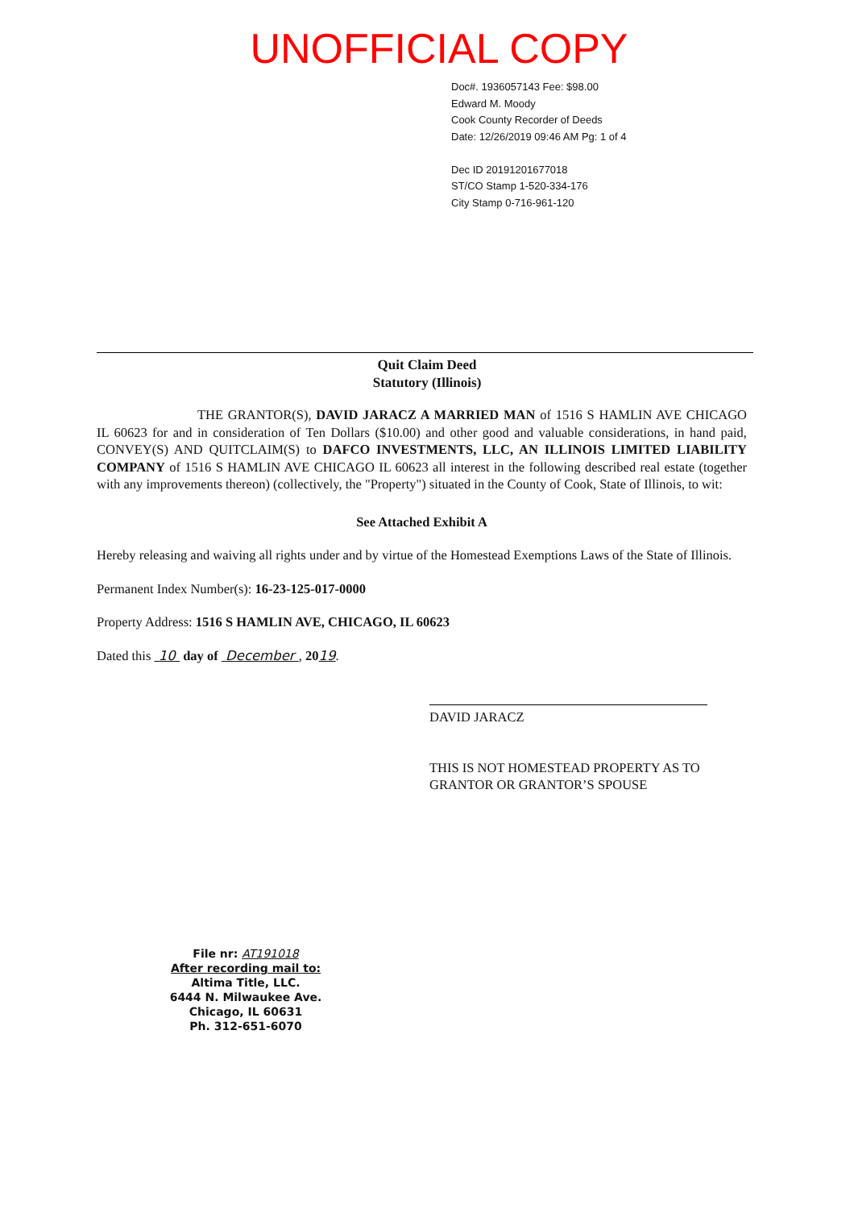UNOFFICIAL COPY
Doc#. 1936057143 Fee: $98.00
Edward M. Moody
Cook County Recorder of Deeds
Date: 12/26/2019 09:46 AM Pg: 1 of 4
Dec ID 20191201677018
ST/CO Stamp 1-520-334-176
City Stamp 0-716-961-120
Quit Claim Deed
Statutory (Illinois)
THE GRANTOR(S), DAVID JARACZ A MARRIED MAN of 1516 S HAMLIN AVE CHICAGO IL 60623 for and in consideration of Ten Dollars ($10.00) and other good and valuable considerations, in hand paid, CONVEY(S) AND QUITCLAIM(S) to DAFCO INVESTMENTS, LLC, AN ILLINOIS LIMITED LIABILITY COMPANY of 1516 S HAMLIN AVE CHICAGO IL 60623 all interest in the following described real estate (together with any improvements thereon) (collectively, the "Property") situated in the County of Cook, State of Illinois, to wit:
See Attached Exhibit A
Hereby releasing and waiving all rights under and by virtue of the Homestead Exemptions Laws of the State of Illinois.
Permanent Index Number(s): 16-23-125-017-0000
Property Address: 1516 S HAMLIN AVE, CHICAGO, IL 60623
Dated this 10 day of December , 2019.
DAVID JARACZ
THIS IS NOT HOMESTEAD PROPERTY AS TO
GRANTOR OR GRANTOR’S SPOUSE
File nr: AT191018
After recording mail to:
Altima Title, LLC.
6444 N. Milwaukee Ave.
Chicago, IL 60631
Ph. 312-651-6070